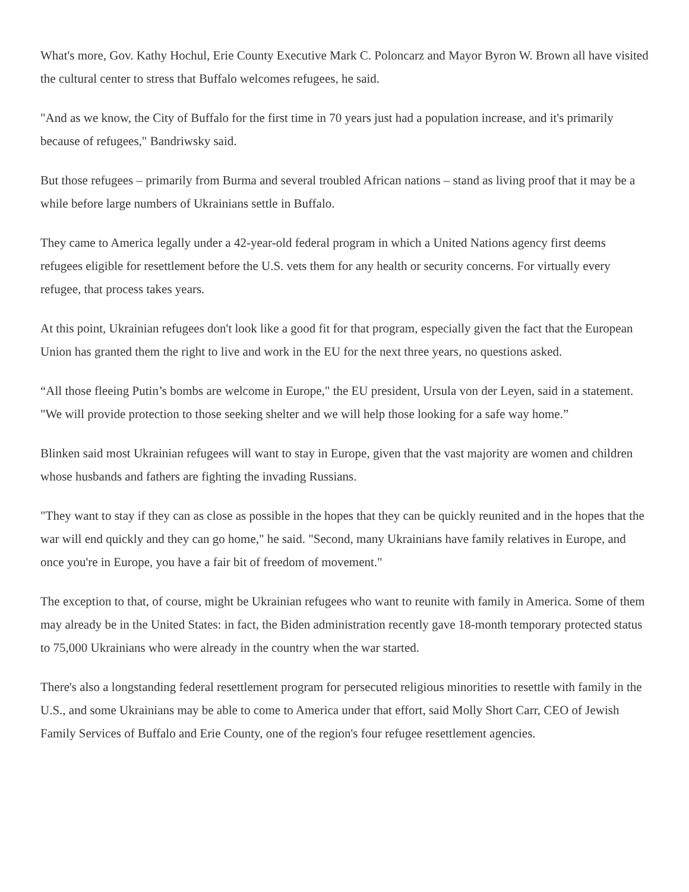What's more, Gov. Kathy Hochul, Erie County Executive Mark C. Poloncarz and Mayor Byron W. Brown all have visited the cultural center to stress that Buffalo welcomes refugees, he said.
"And as we know, the City of Buffalo for the first time in 70 years just had a population increase, and it's primarily because of refugees," Bandriwsky said.
But those refugees – primarily from Burma and several troubled African nations – stand as living proof that it may be a while before large numbers of Ukrainians settle in Buffalo.
They came to America legally under a 42-year-old federal program in which a United Nations agency first deems refugees eligible for resettlement before the U.S. vets them for any health or security concerns. For virtually every refugee, that process takes years.
At this point, Ukrainian refugees don't look like a good fit for that program, especially given the fact that the European Union has granted them the right to live and work in the EU for the next three years, no questions asked.
“All those fleeing Putin’s bombs are welcome in Europe," the EU president, Ursula von der Leyen, said in a statement. "We will provide protection to those seeking shelter and we will help those looking for a safe way home.”
Blinken said most Ukrainian refugees will want to stay in Europe, given that the vast majority are women and children whose husbands and fathers are fighting the invading Russians.
"They want to stay if they can as close as possible in the hopes that they can be quickly reunited and in the hopes that the war will end quickly and they can go home," he said. "Second, many Ukrainians have family relatives in Europe, and once you're in Europe, you have a fair bit of freedom of movement."
The exception to that, of course, might be Ukrainian refugees who want to reunite with family in America. Some of them may already be in the United States: in fact, the Biden administration recently gave 18-month temporary protected status to 75,000 Ukrainians who were already in the country when the war started.
There's also a longstanding federal resettlement program for persecuted religious minorities to resettle with family in the U.S., and some Ukrainians may be able to come to America under that effort, said Molly Short Carr, CEO of Jewish Family Services of Buffalo and Erie County, one of the region's four refugee resettlement agencies.